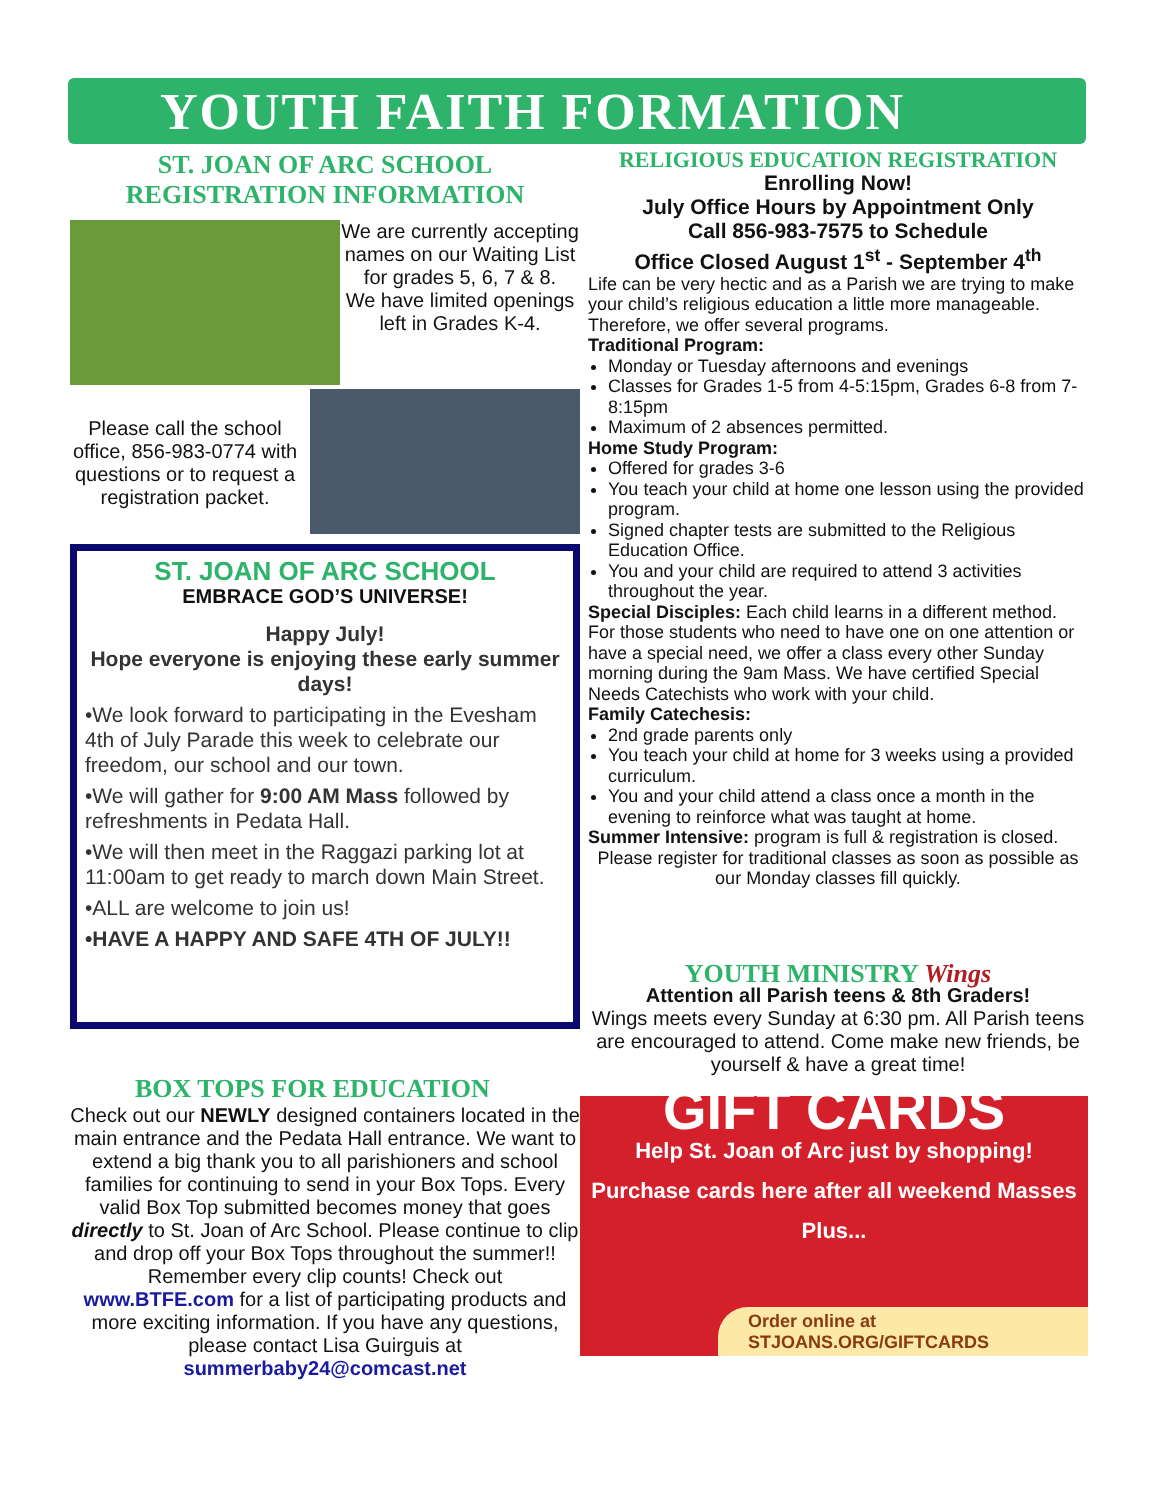YOUTH FAITH FORMATION
ST. JOAN OF ARC SCHOOL
REGISTRATION INFORMATION
We are currently accepting names on our Waiting List for grades 5, 6, 7 & 8.
We have limited openings left in Grades K-4.
Please call the school office, 856-983-0774 with questions or to request a registration packet.
ST. JOAN OF ARC SCHOOL
EMBRACE GOD’S UNIVERSE!
Happy July!
Hope everyone is enjoying these early summer days!
•We look forward to participating in the Evesham 4th of July Parade this week to celebrate our freedom, our school and our town.
•We will gather for 9:00 AM Mass followed by refreshments in Pedata Hall.
•We will then meet in the Raggazi parking lot at 11:00am to get ready to march down Main Street.
•ALL are welcome to join us!
•HAVE A HAPPY AND SAFE 4TH OF JULY!!
BOX TOPS FOR EDUCATION
Check out our NEWLY designed containers located in the main entrance and the Pedata Hall entrance. We want to extend a big thank you to all parishioners and school families for continuing to send in your Box Tops. Every valid Box Top submitted becomes money that goes directly to St. Joan of Arc School. Please continue to clip and drop off your Box Tops throughout the summer!! Remember every clip counts! Check out www.BTFE.com for a list of participating products and more exciting information. If you have any questions, please contact Lisa Guirguis at summerbaby24@comcast.net
RELIGIOUS EDUCATION REGISTRATION
Enrolling Now!
July Office Hours by Appointment Only
Call 856-983-7575 to Schedule
Office Closed August 1<sup>st</sup> - September 4<sup>th</sup>
Life can be very hectic and as a Parish we are trying to make your child’s religious education a little more manageable. Therefore, we offer several programs.
Traditional Program:
Monday or Tuesday afternoons and evenings
Classes for Grades 1-5 from 4-5:15pm, Grades 6-8 from 7-8:15pm
Maximum of 2 absences permitted.
Home Study Program:
Offered for grades 3-6
You teach your child at home one lesson using the provided program.
Signed chapter tests are submitted to the Religious Education Office.
You and your child are required to attend 3 activities throughout the year.
Special Disciples: Each child learns in a different method. For those students who need to have one on one attention or have a special need, we offer a class every other Sunday morning during the 9am Mass. We have certified Special Needs Catechists who work with your child.
Family Catechesis:
2nd grade parents only
You teach your child at home for 3 weeks using a provided curriculum.
You and your child attend a class once a month in the evening to reinforce what was taught at home.
Summer Intensive: program is full & registration is closed.
Please register for traditional classes as soon as possible as our Monday classes fill quickly.
YOUTH MINISTRY Wings
Attention all Parish teens & 8th Graders!
Wings meets every Sunday at 6:30 pm. All Parish teens are encouraged to attend. Come make new friends, be yourself & have a great time!
GIFT CARDS
Help St. Joan of Arc just by shopping!
Purchase cards here after all weekend Masses
Plus...
Order online at
STJOANS.ORG/GIFTCARDS